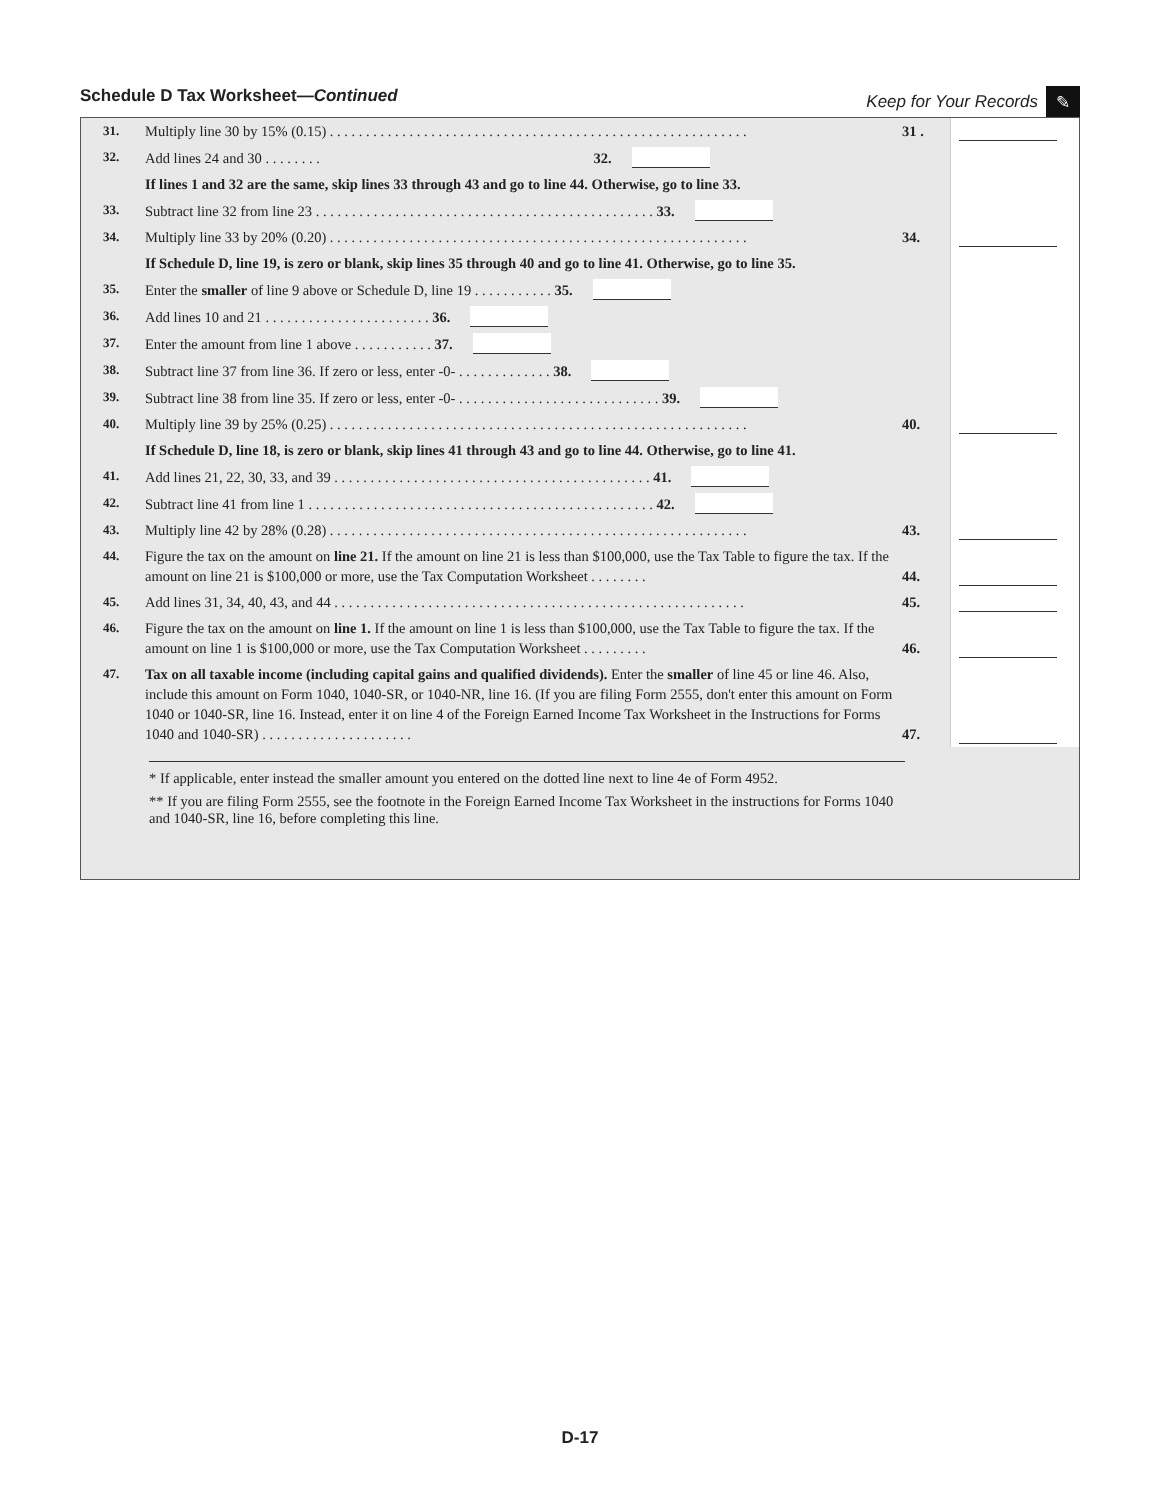Schedule D Tax Worksheet—Continued Keep for Your Records ✎
| 31. | Multiply line 30 by 15% (0.15) . . . . . . . . . . . . . . . . . . . . . . . . . . . . . . . . . . . . . . . . . . . . . . . . . . . . . . . . . . | 31 . | |
| 32. | Add lines 24 and 30 . . . . . . . . 32. | | |
| | If lines 1 and 32 are the same, skip lines 33 through 43 and go to line 44. Otherwise, go to line 33. | | |
| 33. | Subtract line 32 from line 23 . . . . . . . . . . . . . . . . . . . . . . . . . . . . . . . . . . . . . . . . . . . . . . . 33. | | |
| 34. | Multiply line 33 by 20% (0.20) . . . . . . . . . . . . . . . . . . . . . . . . . . . . . . . . . . . . . . . . . . . . . . . . . . . . . . . . . . | 34. | |
| | If Schedule D, line 19, is zero or blank, skip lines 35 through 40 and go to line 41. Otherwise, go to line 35. | | |
| 35. | Enter the smaller of line 9 above or Schedule D, line 19 . . . . . . . . . . . 35. | | |
| 36. | Add lines 10 and 21 . . . . . . . . . . . . . . . . . . . . . . . 36. | | |
| 37. | Enter the amount from line 1 above . . . . . . . . . . . 37. | | |
| 38. | Subtract line 37 from line 36. If zero or less, enter -0- . . . . . . . . . . . . . 38. | | |
| 39. | Subtract line 38 from line 35. If zero or less, enter -0- . . . . . . . . . . . . . . . . . . . . . . . . . . . . 39. | | |
| 40. | Multiply line 39 by 25% (0.25) . . . . . . . . . . . . . . . . . . . . . . . . . . . . . . . . . . . . . . . . . . . . . . . . . . . . . . . . . . | 40. | |
| | If Schedule D, line 18, is zero or blank, skip lines 41 through 43 and go to line 44. Otherwise, go to line 41. | | |
| 41. | Add lines 21, 22, 30, 33, and 39 . . . . . . . . . . . . . . . . . . . . . . . . . . . . . . . . . . . . . . . . . . . . 41. | | |
| 42. | Subtract line 41 from line 1 . . . . . . . . . . . . . . . . . . . . . . . . . . . . . . . . . . . . . . . . . . . . . . . . 42. | | |
| 43. | Multiply line 42 by 28% (0.28) . . . . . . . . . . . . . . . . . . . . . . . . . . . . . . . . . . . . . . . . . . . . . . . . . . . . . . . . . . | 43. | |
| 44. | Figure the tax on the amount on line 21. If the amount on line 21 is less than $100,000, use the Tax Table to figure the tax. If the amount on line 21 is $100,000 or more, use the Tax Computation Worksheet . . . . . . . . | 44. | |
| 45. | Add lines 31, 34, 40, 43, and 44 . . . . . . . . . . . . . . . . . . . . . . . . . . . . . . . . . . . . . . . . . . . . . . . . . . . . . . . . . | 45. | |
| 46. | Figure the tax on the amount on line 1. If the amount on line 1 is less than $100,000, use the Tax Table to figure the tax. If the amount on line 1 is $100,000 or more, use the Tax Computation Worksheet . . . . . . . . . | 46. | |
| 47. | Tax on all taxable income (including capital gains and qualified dividends). Enter the smaller of line 45 or line 46. Also, include this amount on Form 1040, 1040-SR, or 1040-NR, line 16. (If you are filing Form 2555, don't enter this amount on Form 1040 or 1040-SR, line 16. Instead, enter it on line 4 of the Foreign Earned Income Tax Worksheet in the Instructions for Forms 1040 and 1040-SR) . . . . . . . . . . . . . . . . . . . . . | 47. | |
* If applicable, enter instead the smaller amount you entered on the dotted line next to line 4e of Form 4952.
** If you are filing Form 2555, see the footnote in the Foreign Earned Income Tax Worksheet in the instructions for Forms 1040 and 1040-SR, line 16, before completing this line.
D-17